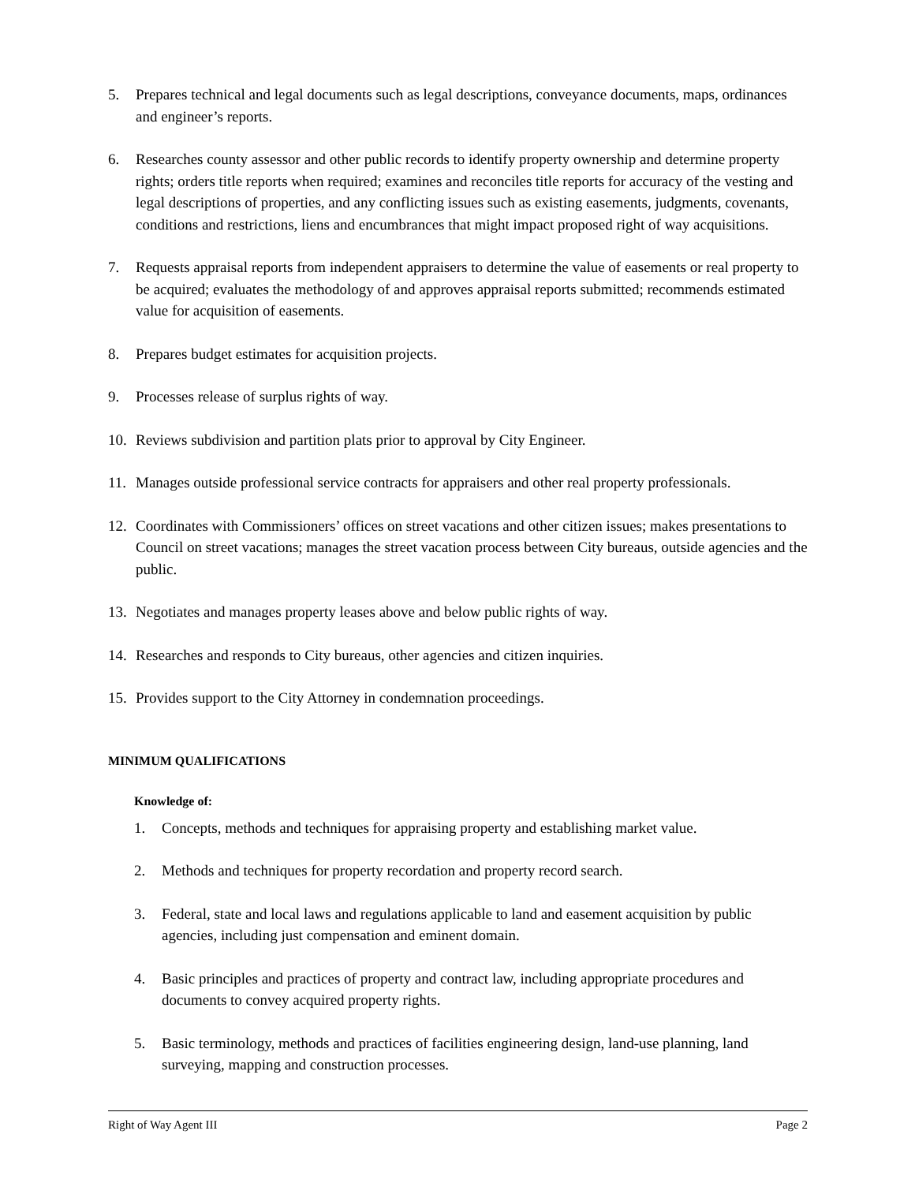5. Prepares technical and legal documents such as legal descriptions, conveyance documents, maps, ordinances and engineer’s reports.
6. Researches county assessor and other public records to identify property ownership and determine property rights; orders title reports when required; examines and reconciles title reports for accuracy of the vesting and legal descriptions of properties, and any conflicting issues such as existing easements, judgments, covenants, conditions and restrictions, liens and encumbrances that might impact proposed right of way acquisitions.
7. Requests appraisal reports from independent appraisers to determine the value of easements or real property to be acquired; evaluates the methodology of and approves appraisal reports submitted; recommends estimated value for acquisition of easements.
8. Prepares budget estimates for acquisition projects.
9. Processes release of surplus rights of way.
10. Reviews subdivision and partition plats prior to approval by City Engineer.
11. Manages outside professional service contracts for appraisers and other real property professionals.
12. Coordinates with Commissioners’ offices on street vacations and other citizen issues; makes presentations to Council on street vacations; manages the street vacation process between City bureaus, outside agencies and the public.
13. Negotiates and manages property leases above and below public rights of way.
14. Researches and responds to City bureaus, other agencies and citizen inquiries.
15. Provides support to the City Attorney in condemnation proceedings.
MINIMUM QUALIFICATIONS
Knowledge of:
1. Concepts, methods and techniques for appraising property and establishing market value.
2. Methods and techniques for property recordation and property record search.
3. Federal, state and local laws and regulations applicable to land and easement acquisition by public agencies, including just compensation and eminent domain.
4. Basic principles and practices of property and contract law, including appropriate procedures and documents to convey acquired property rights.
5. Basic terminology, methods and practices of facilities engineering design, land-use planning, land surveying, mapping and construction processes.
Right of Way Agent III Page 2